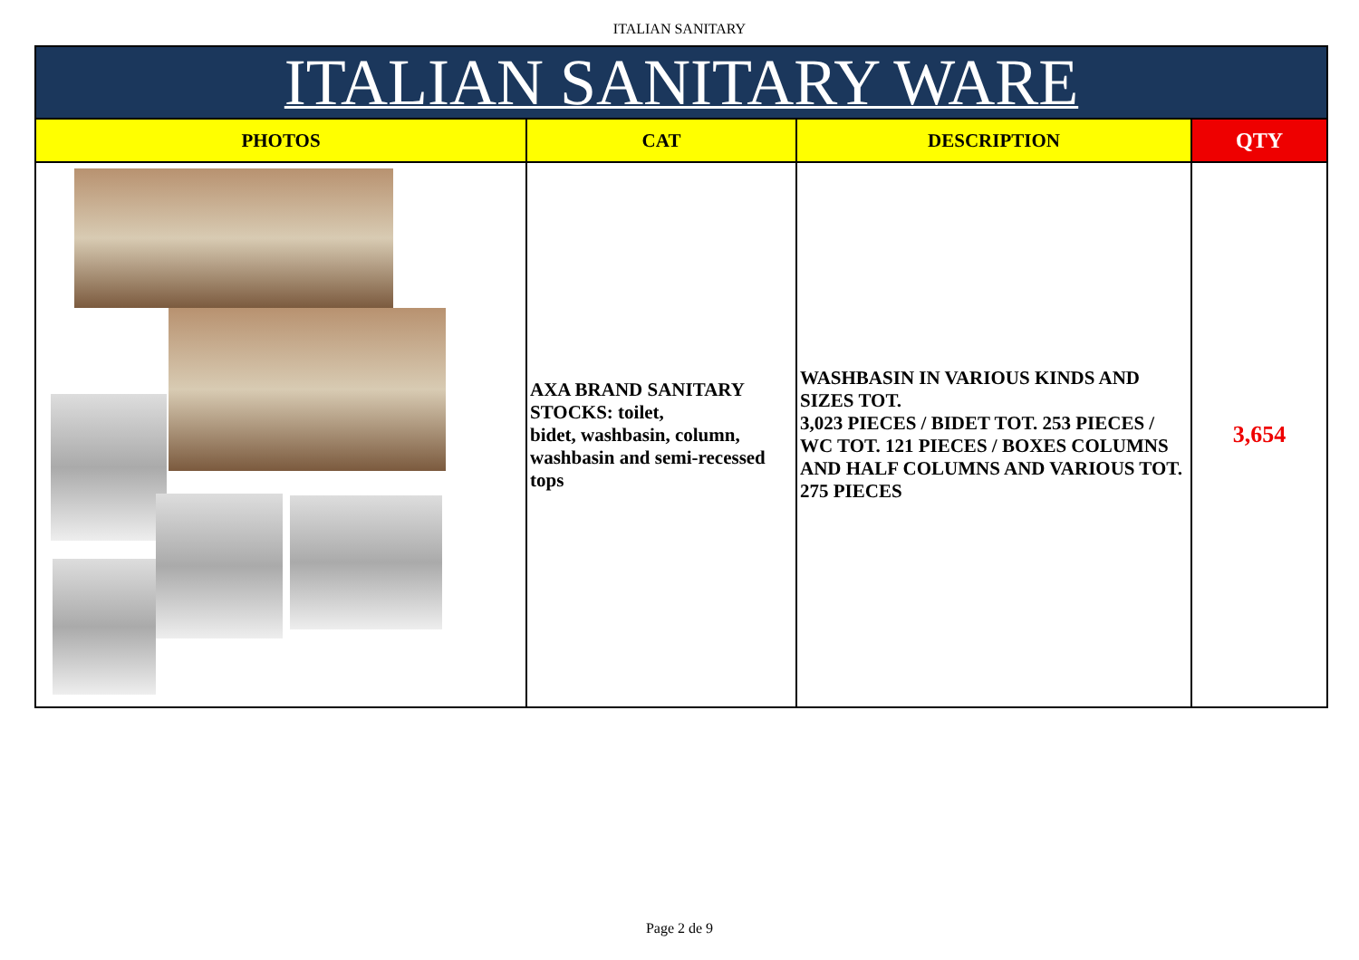ITALIAN SANITARY
| ITALIAN SANITARY WARE | | | |
| --- | --- | --- | --- |
| PHOTOS | CAT | DESCRIPTION | QTY |
| | AXA BRAND SANITARY STOCKS: toilet, bidet, washbasin, column, washbasin and semi-recessed tops | WASHBASIN IN VARIOUS KINDS AND SIZES TOT. 3,023 PIECES / BIDET TOT. 253 PIECES / WC TOT. 121 PIECES / BOXES COLUMNS AND HALF COLUMNS AND VARIOUS TOT. 275 PIECES | 3,654 |
Page 2 de 9